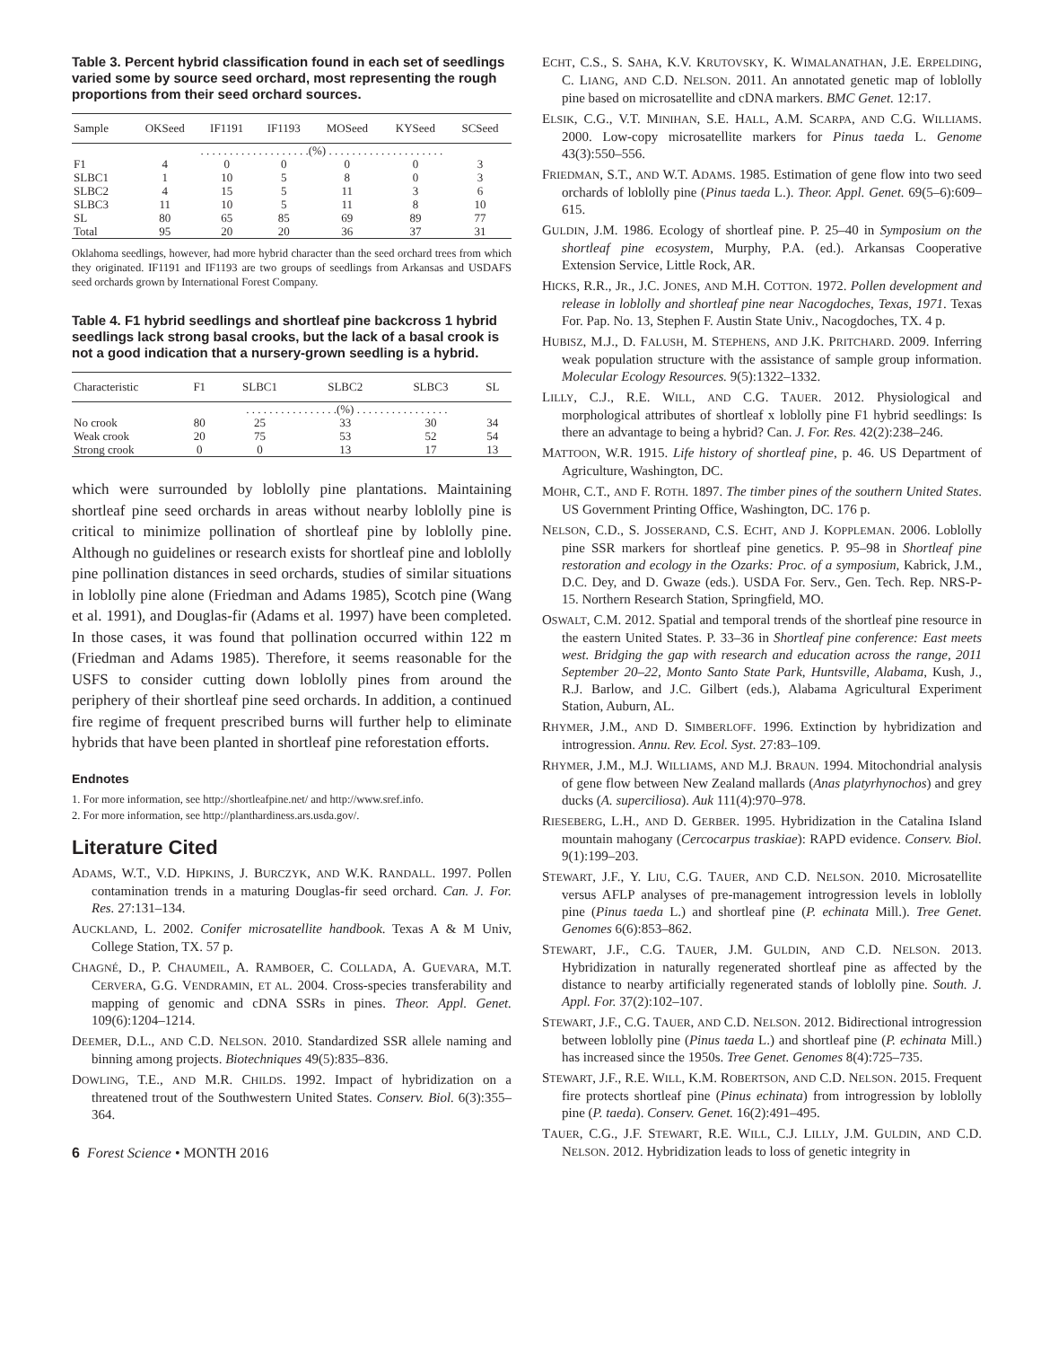Table 3. Percent hybrid classification found in each set of seedlings varied some by source seed orchard, most representing the rough proportions from their seed orchard sources.
| Sample | OKSeed | IF1191 | IF1193 | MOSeed | KYSeed | SCSeed |
| --- | --- | --- | --- | --- | --- | --- |
| | . . . . . . . . . . . . . . . . . . .(%) . . . . . . . . . . . . . . . . . . . . | | | | | |
| F1 | 4 | 0 | 0 | 0 | 0 | 3 |
| SLBC1 | 1 | 10 | 5 | 8 | 0 | 3 |
| SLBC2 | 4 | 15 | 5 | 11 | 3 | 6 |
| SLBC3 | 11 | 10 | 5 | 11 | 8 | 10 |
| SL | 80 | 65 | 85 | 69 | 89 | 77 |
| Total | 95 | 20 | 20 | 36 | 37 | 31 |
Oklahoma seedlings, however, had more hybrid character than the seed orchard trees from which they originated. IF1191 and IF1193 are two groups of seedlings from Arkansas and USDAFS seed orchards grown by International Forest Company.
Table 4. F1 hybrid seedlings and shortleaf pine backcross 1 hybrid seedlings lack strong basal crooks, but the lack of a basal crook is not a good indication that a nursery-grown seedling is a hybrid.
| Characteristic | F1 | SLBC1 | SLBC2 | SLBC3 | SL |
| --- | --- | --- | --- | --- | --- |
| | . . . . . . . . . . . . . . . .(%) . . . . . . . . . . . . . . . . | | | | |
| No crook | 80 | 25 | 33 | 30 | 34 |
| Weak crook | 20 | 75 | 53 | 52 | 54 |
| Strong crook | 0 | 0 | 13 | 17 | 13 |
which were surrounded by loblolly pine plantations. Maintaining shortleaf pine seed orchards in areas without nearby loblolly pine is critical to minimize pollination of shortleaf pine by loblolly pine. Although no guidelines or research exists for shortleaf pine and loblolly pine pollination distances in seed orchards, studies of similar situations in loblolly pine alone (Friedman and Adams 1985), Scotch pine (Wang et al. 1991), and Douglas-fir (Adams et al. 1997) have been completed. In those cases, it was found that pollination occurred within 122 m (Friedman and Adams 1985). Therefore, it seems reasonable for the USFS to consider cutting down loblolly pines from around the periphery of their shortleaf pine seed orchards. In addition, a continued fire regime of frequent prescribed burns will further help to eliminate hybrids that have been planted in shortleaf pine reforestation efforts.
Endnotes
1. For more information, see http://shortleafpine.net/ and http://www.sref.info.
2. For more information, see http://planthardiness.ars.usda.gov/.
Literature Cited
ADAMS, W.T., V.D. HIPKINS, J. BURCZYK, AND W.K. RANDALL. 1997. Pollen contamination trends in a maturing Douglas-fir seed orchard. Can. J. For. Res. 27:131–134.
AUCKLAND, L. 2002. Conifer microsatellite handbook. Texas A & M Univ, College Station, TX. 57 p.
CHAGNÉ, D., P. CHAUMEIL, A. RAMBOER, C. COLLADA, A. GUEVARA, M.T. CERVERA, G.G. VENDRAMIN, ET AL. 2004. Cross-species transferability and mapping of genomic and cDNA SSRs in pines. Theor. Appl. Genet. 109(6):1204–1214.
DEEMER, D.L., AND C.D. NELSON. 2010. Standardized SSR allele naming and binning among projects. Biotechniques 49(5):835–836.
DOWLING, T.E., AND M.R. CHILDS. 1992. Impact of hybridization on a threatened trout of the Southwestern United States. Conserv. Biol. 6(3):355–364.
6 Forest Science • MONTH 2016
ECHT, C.S., S. SAHA, K.V. KRUTOVSKY, K. WIMALANATHAN, J.E. ERPELDING, C. LIANG, AND C.D. NELSON. 2011. An annotated genetic map of loblolly pine based on microsatellite and cDNA markers. BMC Genet. 12:17.
ELSIK, C.G., V.T. MINIHAN, S.E. HALL, A.M. SCARPA, AND C.G. WILLIAMS. 2000. Low-copy microsatellite markers for Pinus taeda L. Genome 43(3):550–556.
FRIEDMAN, S.T., AND W.T. ADAMS. 1985. Estimation of gene flow into two seed orchards of loblolly pine (Pinus taeda L.). Theor. Appl. Genet. 69(5–6):609–615.
GULDIN, J.M. 1986. Ecology of shortleaf pine. P. 25–40 in Symposium on the shortleaf pine ecosystem, Murphy, P.A. (ed.). Arkansas Cooperative Extension Service, Little Rock, AR.
HICKS, R.R., JR., J.C. JONES, AND M.H. COTTON. 1972. Pollen development and release in loblolly and shortleaf pine near Nacogdoches, Texas, 1971. Texas For. Pap. No. 13, Stephen F. Austin State Univ., Nacogdoches, TX. 4 p.
HUBISZ, M.J., D. FALUSH, M. STEPHENS, AND J.K. PRITCHARD. 2009. Inferring weak population structure with the assistance of sample group information. Molecular Ecology Resources. 9(5):1322–1332.
LILLY, C.J., R.E. WILL, AND C.G. TAUER. 2012. Physiological and morphological attributes of shortleaf x loblolly pine F1 hybrid seedlings: Is there an advantage to being a hybrid? Can. J. For. Res. 42(2):238–246.
MATTOON, W.R. 1915. Life history of shortleaf pine, p. 46. US Department of Agriculture, Washington, DC.
MOHR, C.T., AND F. ROTH. 1897. The timber pines of the southern United States. US Government Printing Office, Washington, DC. 176 p.
NELSON, C.D., S. JOSSERAND, C.S. ECHT, AND J. KOPPLEMAN. 2006. Loblolly pine SSR markers for shortleaf pine genetics. P. 95–98 in Shortleaf pine restoration and ecology in the Ozarks: Proc. of a symposium, Kabrick, J.M., D.C. Dey, and D. Gwaze (eds.). USDA For. Serv., Gen. Tech. Rep. NRS-P-15. Northern Research Station, Springfield, MO.
OSWALT, C.M. 2012. Spatial and temporal trends of the shortleaf pine resource in the eastern United States. P. 33–36 in Shortleaf pine conference: East meets west. Bridging the gap with research and education across the range, 2011 September 20–22, Monto Santo State Park, Huntsville, Alabama, Kush, J., R.J. Barlow, and J.C. Gilbert (eds.), Alabama Agricultural Experiment Station, Auburn, AL.
RHYMER, J.M., AND D. SIMBERLOFF. 1996. Extinction by hybridization and introgression. Annu. Rev. Ecol. Syst. 27:83–109.
RHYMER, J.M., M.J. WILLIAMS, AND M.J. BRAUN. 1994. Mitochondrial analysis of gene flow between New Zealand mallards (Anas platyrhynochos) and grey ducks (A. superciliosa). Auk 111(4):970–978.
RIESEBERG, L.H., AND D. GERBER. 1995. Hybridization in the Catalina Island mountain mahogany (Cercocarpus traskiae): RAPD evidence. Conserv. Biol. 9(1):199–203.
STEWART, J.F., Y. LIU, C.G. TAUER, AND C.D. NELSON. 2010. Microsatellite versus AFLP analyses of pre-management introgression levels in loblolly pine (Pinus taeda L.) and shortleaf pine (P. echinata Mill.). Tree Genet. Genomes 6(6):853–862.
STEWART, J.F., C.G. TAUER, J.M. GULDIN, AND C.D. NELSON. 2013. Hybridization in naturally regenerated shortleaf pine as affected by the distance to nearby artificially regenerated stands of loblolly pine. South. J. Appl. For. 37(2):102–107.
STEWART, J.F., C.G. TAUER, AND C.D. NELSON. 2012. Bidirectional introgression between loblolly pine (Pinus taeda L.) and shortleaf pine (P. echinata Mill.) has increased since the 1950s. Tree Genet. Genomes 8(4):725–735.
STEWART, J.F., R.E. WILL, K.M. ROBERTSON, AND C.D. NELSON. 2015. Frequent fire protects shortleaf pine (Pinus echinata) from introgression by loblolly pine (P. taeda). Conserv. Genet. 16(2):491–495.
TAUER, C.G., J.F. STEWART, R.E. WILL, C.J. LILLY, J.M. GULDIN, AND C.D. NELSON. 2012. Hybridization leads to loss of genetic integrity in